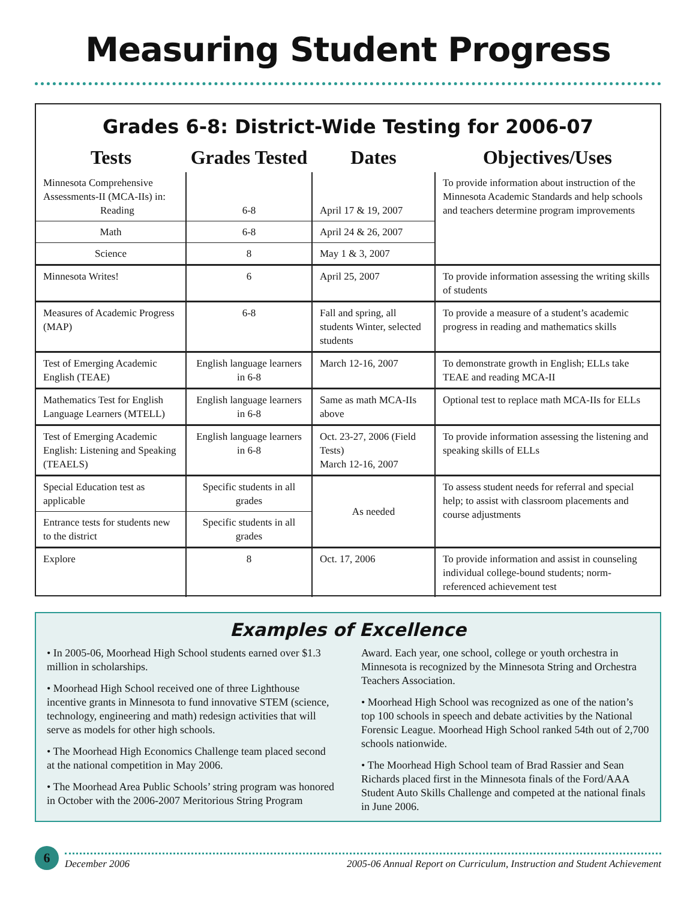Measuring Student Progress
Grades 6-8: District-Wide Testing for 2006-07
| Tests | Grades Tested | Dates | Objectives/Uses |
| --- | --- | --- | --- |
| Minnesota Comprehensive Assessments-II (MCA-IIs) in: Reading | 6-8 | April 17 & 19, 2007 | To provide information about instruction of the Minnesota Academic Standards and help schools and teachers determine program improvements |
| Math | 6-8 | April 24 & 26, 2007 | |
| Science | 8 | May 1 & 3, 2007 | |
| Minnesota Writes! | 6 | April 25, 2007 | To provide information assessing the writing skills of students |
| Measures of Academic Progress (MAP) | 6-8 | Fall and spring, all students Winter, selected students | To provide a measure of a student’s academic progress in reading and mathematics skills |
| Test of Emerging Academic English (TEAE) | English language learners in 6-8 | March 12-16, 2007 | To demonstrate growth in English; ELLs take TEAE and reading MCA-II |
| Mathematics Test for English Language Learners (MTELL) | English language learners in 6-8 | Same as math MCA-IIs above | Optional test to replace math MCA-IIs for ELLs |
| Test of Emerging Academic English: Listening and Speaking (TEAELS) | English language learners in 6-8 | Oct. 23-27, 2006 (Field Tests) March 12-16, 2007 | To provide information assessing the listening and speaking skills of ELLs |
| Special Education test as applicable | Specific students in all grades | As needed | To assess student needs for referral and special help; to assist with classroom placements and course adjustments |
| Entrance tests for students new to the district | Specific students in all grades | | |
| Explore | 8 | Oct. 17, 2006 | To provide information and assist in counseling individual college-bound students; norm-referenced achievement test |
Examples of Excellence
• In 2005-06, Moorhead High School students earned over $1.3 million in scholarships.
• Moorhead High School received one of three Lighthouse incentive grants in Minnesota to fund innovative STEM (science, technology, engineering and math) redesign activities that will serve as models for other high schools.
• The Moorhead High Economics Challenge team placed second at the national competition in May 2006.
• The Moorhead Area Public Schools’ string program was honored in October with the 2006-2007 Meritorious String Program Award. Each year, one school, college or youth orchestra in Minnesota is recognized by the Minnesota String and Orchestra Teachers Association.
• Moorhead High School was recognized as one of the nation’s top 100 schools in speech and debate activities by the National Forensic League. Moorhead High School ranked 54th out of 2,700 schools nationwide.
• The Moorhead High School team of Brad Rassier and Sean Richards placed first in the Minnesota finals of the Ford/AAA Student Auto Skills Challenge and competed at the national finals in June 2006.
6
December 2006 2005-06 Annual Report on Curriculum, Instruction and Student Achievement